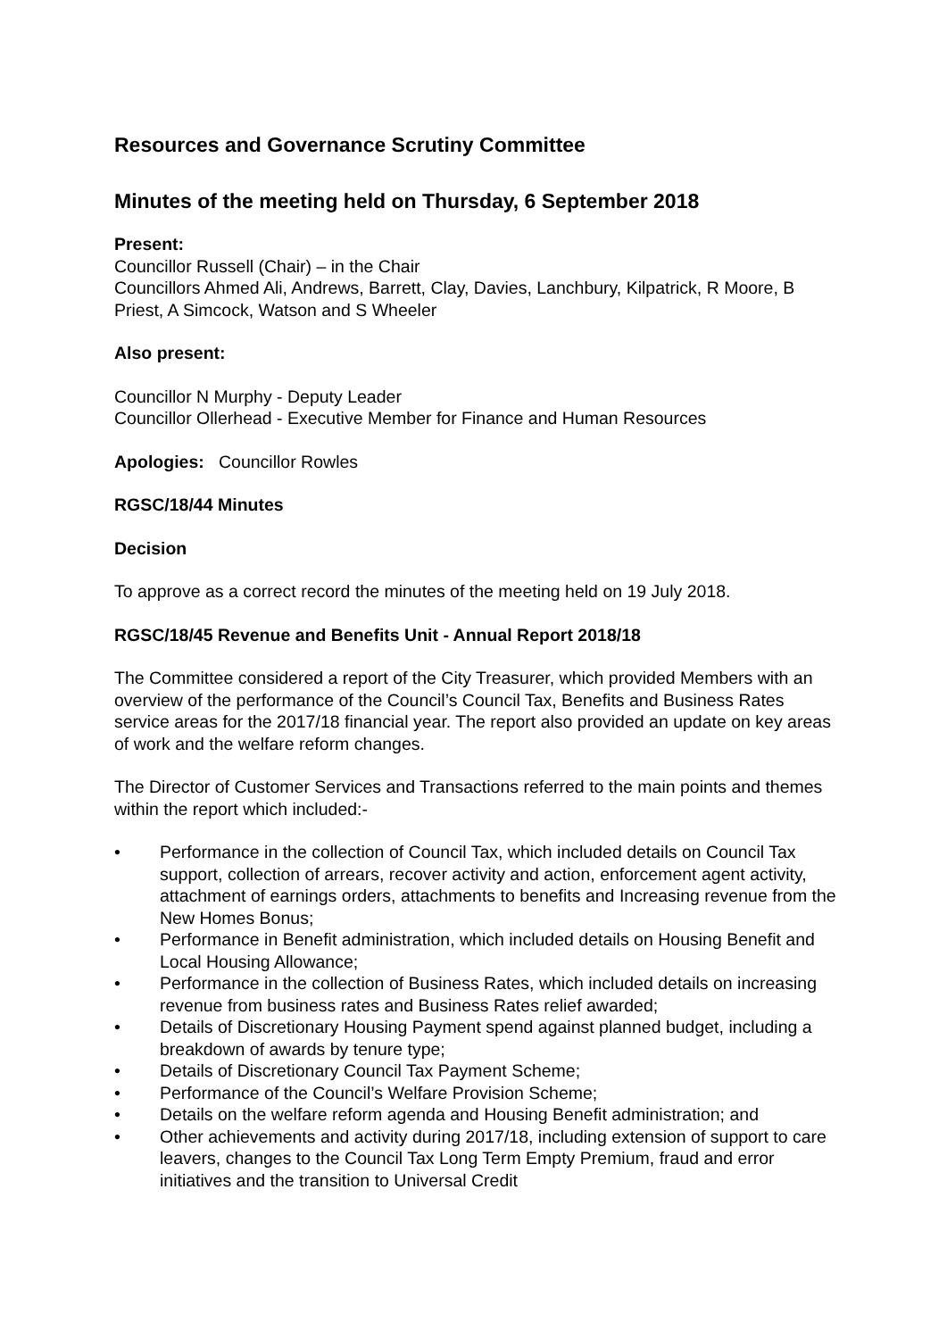Resources and Governance Scrutiny Committee
Minutes of the meeting held on Thursday, 6 September 2018
Present:
Councillor Russell (Chair) – in the Chair
Councillors Ahmed Ali, Andrews, Barrett, Clay, Davies, Lanchbury, Kilpatrick, R Moore, B Priest, A Simcock, Watson and S Wheeler
Also present:
Councillor N Murphy - Deputy Leader
Councillor Ollerhead - Executive Member for Finance and Human Resources
Apologies: Councillor Rowles
RGSC/18/44 Minutes
Decision
To approve as a correct record the minutes of the meeting held on 19 July 2018.
RGSC/18/45 Revenue and Benefits Unit - Annual Report 2018/18
The Committee considered a report of the City Treasurer, which provided Members with an overview of the performance of the Council’s Council Tax, Benefits and Business Rates service areas for the 2017/18 financial year. The report also provided an update on key areas of work and the welfare reform changes.
The Director of Customer Services and Transactions referred to the main points and themes within the report which included:-
• Performance in the collection of Council Tax, which included details on Council Tax support, collection of arrears, recover activity and action, enforcement agent activity, attachment of earnings orders, attachments to benefits and Increasing revenue from the New Homes Bonus;
• Performance in Benefit administration, which included details on Housing Benefit and Local Housing Allowance;
• Performance in the collection of Business Rates, which included details on increasing revenue from business rates and Business Rates relief awarded;
• Details of Discretionary Housing Payment spend against planned budget, including a breakdown of awards by tenure type;
• Details of Discretionary Council Tax Payment Scheme;
• Performance of the Council’s Welfare Provision Scheme;
• Details on the welfare reform agenda and Housing Benefit administration; and
• Other achievements and activity during 2017/18, including extension of support to care leavers, changes to the Council Tax Long Term Empty Premium, fraud and error initiatives and the transition to Universal Credit